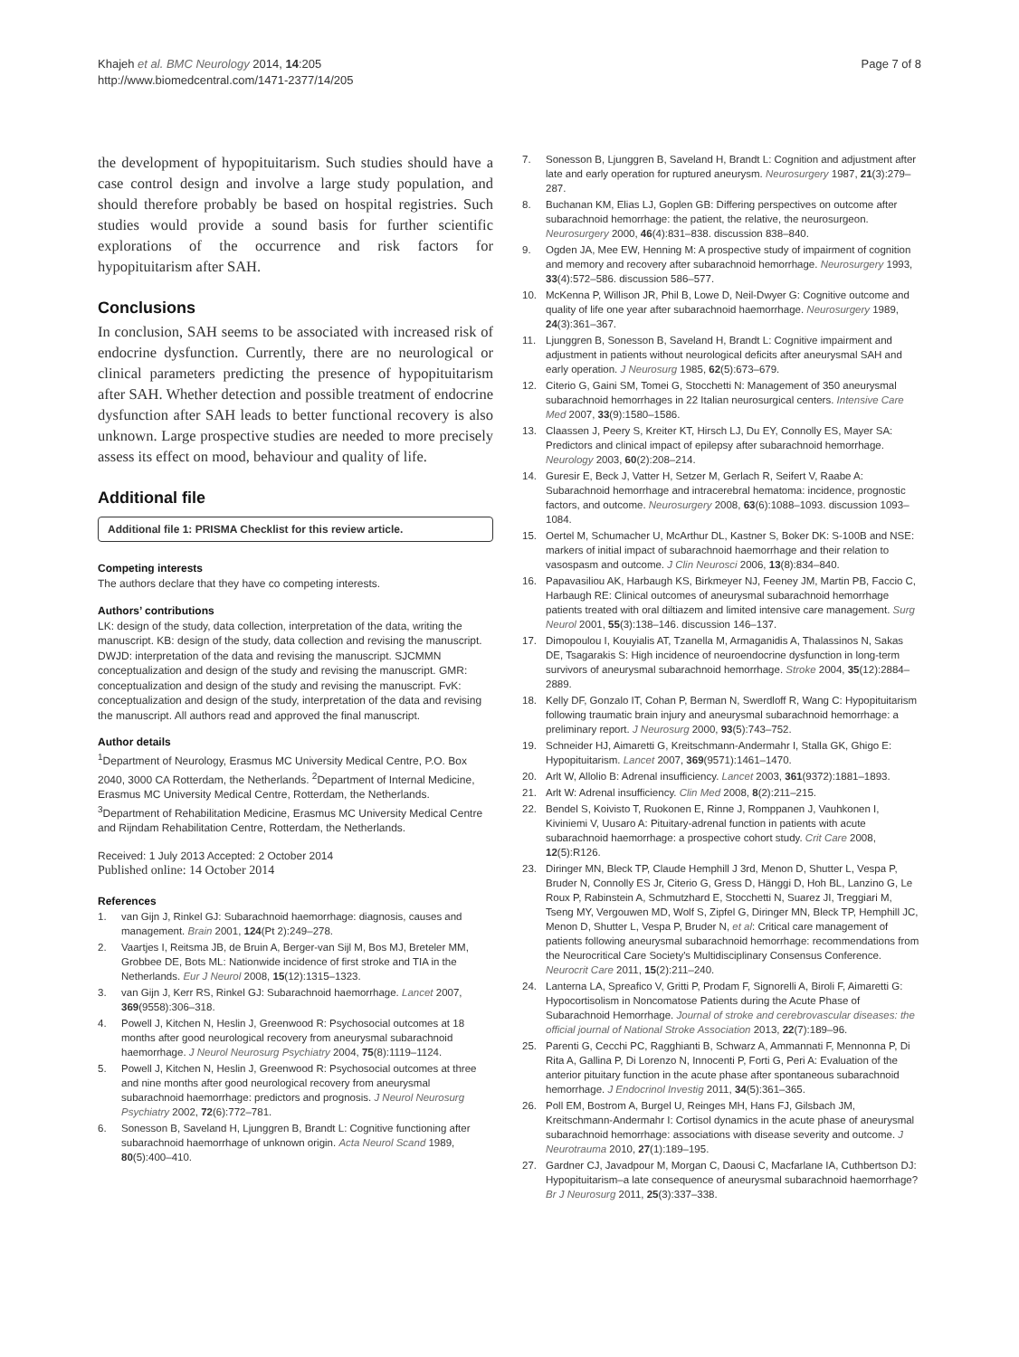Khajeh et al. BMC Neurology 2014, 14:205
http://www.biomedcentral.com/1471-2377/14/205
Page 7 of 8
the development of hypopituitarism. Such studies should have a case control design and involve a large study population, and should therefore probably be based on hospital registries. Such studies would provide a sound basis for further scientific explorations of the occurrence and risk factors for hypopituitarism after SAH.
Conclusions
In conclusion, SAH seems to be associated with increased risk of endocrine dysfunction. Currently, there are no neurological or clinical parameters predicting the presence of hypopituitarism after SAH. Whether detection and possible treatment of endocrine dysfunction after SAH leads to better functional recovery is also unknown. Large prospective studies are needed to more precisely assess its effect on mood, behaviour and quality of life.
Additional file
Additional file 1: PRISMA Checklist for this review article.
Competing interests
The authors declare that they have co competing interests.
Authors’ contributions
LK: design of the study, data collection, interpretation of the data, writing the manuscript. KB: design of the study, data collection and revising the manuscript. DWJD: interpretation of the data and revising the manuscript. SJCMMN conceptualization and design of the study and revising the manuscript. GMR: conceptualization and design of the study and revising the manuscript. FvK: conceptualization and design of the study, interpretation of the data and revising the manuscript. All authors read and approved the final manuscript.
Author details
<sup>1</sup> Department of Neurology, Erasmus MC University Medical Centre, P.O. Box 2040, 3000 CA Rotterdam, the Netherlands. <sup>2</sup>Department of Internal Medicine, Erasmus MC University Medical Centre, Rotterdam, the Netherlands. <sup>3</sup>Department of Rehabilitation Medicine, Erasmus MC University Medical Centre and Rijndam Rehabilitation Centre, Rotterdam, the Netherlands.
Received: 1 July 2013 Accepted: 2 October 2014
Published online: 14 October 2014
References
1. van Gijn J, Rinkel GJ: Subarachnoid haemorrhage: diagnosis, causes and management. Brain 2001, 124(Pt 2):249–278.
2. Vaartjes I, Reitsma JB, de Bruin A, Berger-van Sijl M, Bos MJ, Breteler MM, Grobbee DE, Bots ML: Nationwide incidence of first stroke and TIA in the Netherlands. Eur J Neurol 2008, 15(12):1315–1323.
3. van Gijn J, Kerr RS, Rinkel GJ: Subarachnoid haemorrhage. Lancet 2007, 369(9558):306–318.
4. Powell J, Kitchen N, Heslin J, Greenwood R: Psychosocial outcomes at 18 months after good neurological recovery from aneurysmal subarachnoid haemorrhage. J Neurol Neurosurg Psychiatry 2004, 75(8):1119–1124.
5. Powell J, Kitchen N, Heslin J, Greenwood R: Psychosocial outcomes at three and nine months after good neurological recovery from aneurysmal subarachnoid haemorrhage: predictors and prognosis. J Neurol Neurosurg Psychiatry 2002, 72(6):772–781.
6. Sonesson B, Saveland H, Ljunggren B, Brandt L: Cognitive functioning after subarachnoid haemorrhage of unknown origin. Acta Neurol Scand 1989, 80(5):400–410.
7. Sonesson B, Ljunggren B, Saveland H, Brandt L: Cognition and adjustment after late and early operation for ruptured aneurysm. Neurosurgery 1987, 21(3):279–287.
8. Buchanan KM, Elias LJ, Goplen GB: Differing perspectives on outcome after subarachnoid hemorrhage: the patient, the relative, the neurosurgeon. Neurosurgery 2000, 46(4):831–838. discussion 838–840.
9. Ogden JA, Mee EW, Henning M: A prospective study of impairment of cognition and memory and recovery after subarachnoid hemorrhage. Neurosurgery 1993, 33(4):572–586. discussion 586–577.
10. McKenna P, Willison JR, Phil B, Lowe D, Neil-Dwyer G: Cognitive outcome and quality of life one year after subarachnoid haemorrhage. Neurosurgery 1989, 24(3):361–367.
11. Ljunggren B, Sonesson B, Saveland H, Brandt L: Cognitive impairment and adjustment in patients without neurological deficits after aneurysmal SAH and early operation. J Neurosurg 1985, 62(5):673–679.
12. Citerio G, Gaini SM, Tomei G, Stocchetti N: Management of 350 aneurysmal subarachnoid hemorrhages in 22 Italian neurosurgical centers. Intensive Care Med 2007, 33(9):1580–1586.
13. Claassen J, Peery S, Kreiter KT, Hirsch LJ, Du EY, Connolly ES, Mayer SA: Predictors and clinical impact of epilepsy after subarachnoid hemorrhage. Neurology 2003, 60(2):208–214.
14. Guresir E, Beck J, Vatter H, Setzer M, Gerlach R, Seifert V, Raabe A: Subarachnoid hemorrhage and intracerebral hematoma: incidence, prognostic factors, and outcome. Neurosurgery 2008, 63(6):1088–1093. discussion 1093–1084.
15. Oertel M, Schumacher U, McArthur DL, Kastner S, Boker DK: S-100B and NSE: markers of initial impact of subarachnoid haemorrhage and their relation to vasospasm and outcome. J Clin Neurosci 2006, 13(8):834–840.
16. Papavasiliou AK, Harbaugh KS, Birkmeyer NJ, Feeney JM, Martin PB, Faccio C, Harbaugh RE: Clinical outcomes of aneurysmal subarachnoid hemorrhage patients treated with oral diltiazem and limited intensive care management. Surg Neurol 2001, 55(3):138–146. discussion 146–137.
17. Dimopoulou I, Kouyialis AT, Tzanella M, Armaganidis A, Thalassinos N, Sakas DE, Tsagarakis S: High incidence of neuroendocrine dysfunction in long-term survivors of aneurysmal subarachnoid hemorrhage. Stroke 2004, 35(12):2884–2889.
18. Kelly DF, Gonzalo IT, Cohan P, Berman N, Swerdloff R, Wang C: Hypopituitarism following traumatic brain injury and aneurysmal subarachnoid hemorrhage: a preliminary report. J Neurosurg 2000, 93(5):743–752.
19. Schneider HJ, Aimaretti G, Kreitschmann-Andermahr I, Stalla GK, Ghigo E: Hypopituitarism. Lancet 2007, 369(9571):1461–1470.
20. Arlt W, Allolio B: Adrenal insufficiency. Lancet 2003, 361(9372):1881–1893.
21. Arlt W: Adrenal insufficiency. Clin Med 2008, 8(2):211–215.
22. Bendel S, Koivisto T, Ruokonen E, Rinne J, Romppanen J, Vauhkonen I, Kiviniemi V, Uusaro A: Pituitary-adrenal function in patients with acute subarachnoid haemorrhage: a prospective cohort study. Crit Care 2008, 12(5):R126.
23. Diringer MN, Bleck TP, Claude Hemphill J 3rd, Menon D, Shutter L, Vespa P, Bruder N, Connolly ES Jr, Citerio G, Gress D, Hänggi D, Hoh BL, Lanzino G, Le Roux P, Rabinstein A, Schmutzhard E, Stocchetti N, Suarez JI, Treggiari M, Tseng MY, Vergouwen MD, Wolf S, Zipfel G, Diringer MN, Bleck TP, Hemphill JC, Menon D, Shutter L, Vespa P, Bruder N, et al: Critical care management of patients following aneurysmal subarachnoid hemorrhage: recommendations from the Neurocritical Care Society's Multidisciplinary Consensus Conference. Neurocrit Care 2011, 15(2):211–240.
24. Lanterna LA, Spreafico V, Gritti P, Prodam F, Signorelli A, Biroli F, Aimaretti G: Hypocortisolism in Noncomatose Patients during the Acute Phase of Subarachnoid Hemorrhage. Journal of stroke and cerebrovascular diseases: the official journal of National Stroke Association 2013, 22(7):189–96.
25. Parenti G, Cecchi PC, Ragghianti B, Schwarz A, Ammannati F, Mennonna P, Di Rita A, Gallina P, Di Lorenzo N, Innocenti P, Forti G, Peri A: Evaluation of the anterior pituitary function in the acute phase after spontaneous subarachnoid hemorrhage. J Endocrinol Investig 2011, 34(5):361–365.
26. Poll EM, Bostrom A, Burgel U, Reinges MH, Hans FJ, Gilsbach JM, Kreitschmann-Andermahr I: Cortisol dynamics in the acute phase of aneurysmal subarachnoid hemorrhage: associations with disease severity and outcome. J Neurotrauma 2010, 27(1):189–195.
27. Gardner CJ, Javadpour M, Morgan C, Daousi C, Macfarlane IA, Cuthbertson DJ: Hypopituitarism–a late consequence of aneurysmal subarachnoid haemorrhage? Br J Neurosurg 2011, 25(3):337–338.